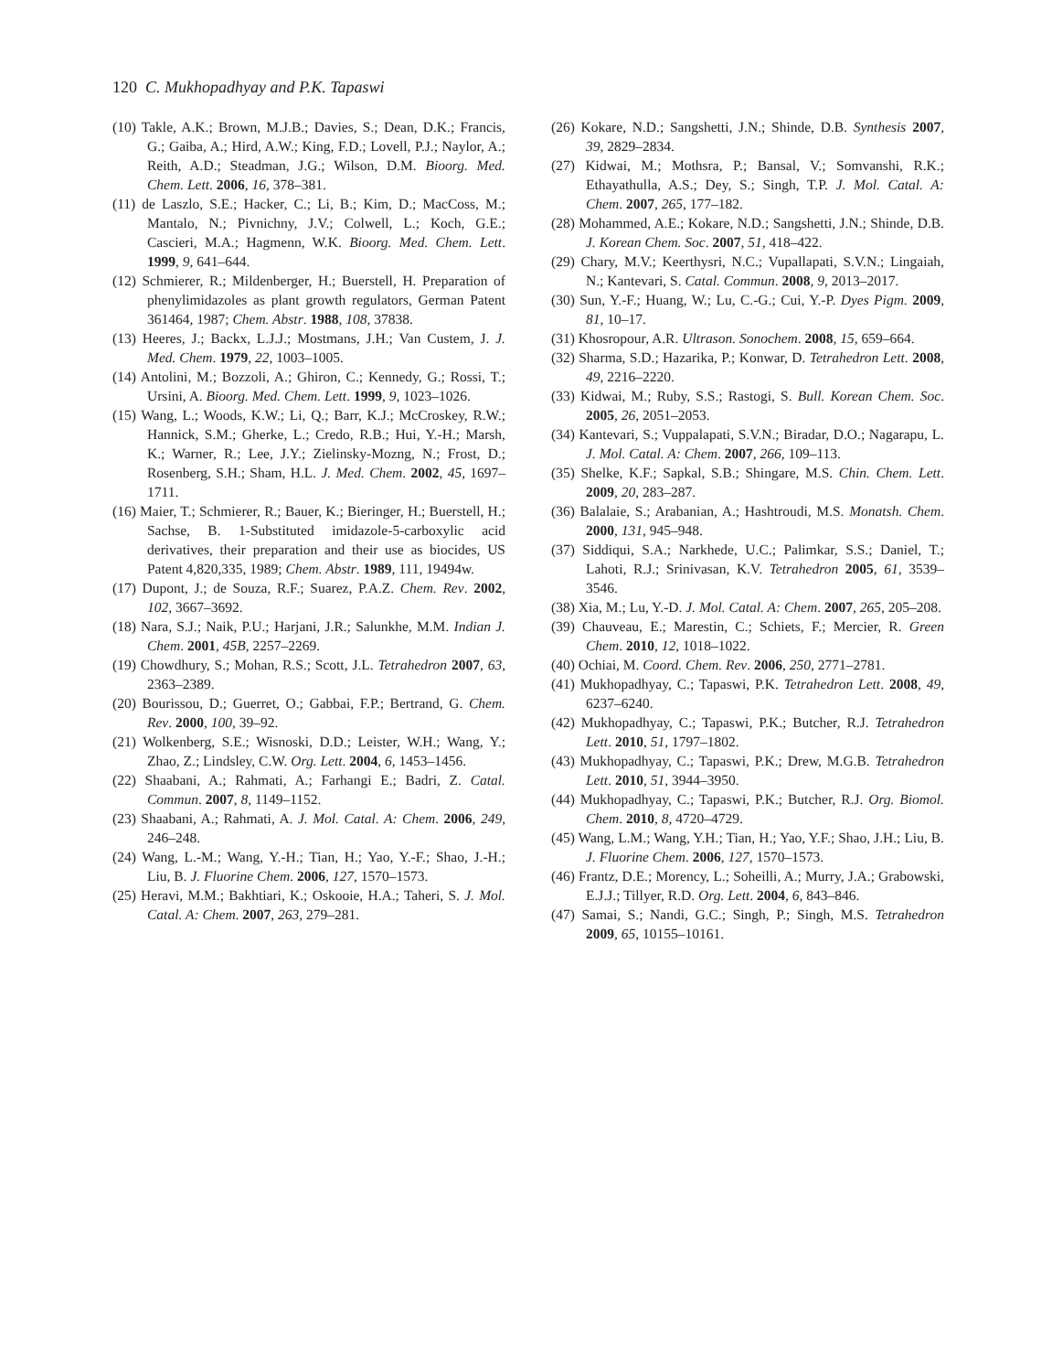120 C. Mukhopadhyay and P.K. Tapaswi
(10) Takle, A.K.; Brown, M.J.B.; Davies, S.; Dean, D.K.; Francis, G.; Gaiba, A.; Hird, A.W.; King, F.D.; Lovell, P.J.; Naylor, A.; Reith, A.D.; Steadman, J.G.; Wilson, D.M. Bioorg. Med. Chem. Lett. 2006, 16, 378–381.
(11) de Laszlo, S.E.; Hacker, C.; Li, B.; Kim, D.; MacCoss, M.; Mantalo, N.; Pivnichny, J.V.; Colwell, L.; Koch, G.E.; Cascieri, M.A.; Hagmenn, W.K. Bioorg. Med. Chem. Lett. 1999, 9, 641–644.
(12) Schmierer, R.; Mildenberger, H.; Buerstell, H. Preparation of phenylimidazoles as plant growth regulators, German Patent 361464, 1987; Chem. Abstr. 1988, 108, 37838.
(13) Heeres, J.; Backx, L.J.J.; Mostmans, J.H.; Van Custem, J. J. Med. Chem. 1979, 22, 1003–1005.
(14) Antolini, M.; Bozzoli, A.; Ghiron, C.; Kennedy, G.; Rossi, T.; Ursini, A. Bioorg. Med. Chem. Lett. 1999, 9, 1023–1026.
(15) Wang, L.; Woods, K.W.; Li, Q.; Barr, K.J.; McCroskey, R.W.; Hannick, S.M.; Gherke, L.; Credo, R.B.; Hui, Y.-H.; Marsh, K.; Warner, R.; Lee, J.Y.; Zielinsky-Mozng, N.; Frost, D.; Rosenberg, S.H.; Sham, H.L. J. Med. Chem. 2002, 45, 1697–1711.
(16) Maier, T.; Schmierer, R.; Bauer, K.; Bieringer, H.; Buerstell, H.; Sachse, B. 1-Substituted imidazole-5-carboxylic acid derivatives, their preparation and their use as biocides, US Patent 4,820,335, 1989; Chem. Abstr. 1989, 111, 19494w.
(17) Dupont, J.; de Souza, R.F.; Suarez, P.A.Z. Chem. Rev. 2002, 102, 3667–3692.
(18) Nara, S.J.; Naik, P.U.; Harjani, J.R.; Salunkhe, M.M. Indian J. Chem. 2001, 45B, 2257–2269.
(19) Chowdhury, S.; Mohan, R.S.; Scott, J.L. Tetrahedron 2007, 63, 2363–2389.
(20) Bourissou, D.; Guerret, O.; Gabbai, F.P.; Bertrand, G. Chem. Rev. 2000, 100, 39–92.
(21) Wolkenberg, S.E.; Wisnoski, D.D.; Leister, W.H.; Wang, Y.; Zhao, Z.; Lindsley, C.W. Org. Lett. 2004, 6, 1453–1456.
(22) Shaabani, A.; Rahmati, A.; Farhangi E.; Badri, Z. Catal. Commun. 2007, 8, 1149–1152.
(23) Shaabani, A.; Rahmati, A. J. Mol. Catal. A: Chem. 2006, 249, 246–248.
(24) Wang, L.-M.; Wang, Y.-H.; Tian, H.; Yao, Y.-F.; Shao, J.-H.; Liu, B. J. Fluorine Chem. 2006, 127, 1570–1573.
(25) Heravi, M.M.; Bakhtiari, K.; Oskooie, H.A.; Taheri, S. J. Mol. Catal. A: Chem. 2007, 263, 279–281.
(26) Kokare, N.D.; Sangshetti, J.N.; Shinde, D.B. Synthesis 2007, 39, 2829–2834.
(27) Kidwai, M.; Mothsra, P.; Bansal, V.; Somvanshi, R.K.; Ethayathulla, A.S.; Dey, S.; Singh, T.P. J. Mol. Catal. A: Chem. 2007, 265, 177–182.
(28) Mohammed, A.E.; Kokare, N.D.; Sangshetti, J.N.; Shinde, D.B. J. Korean Chem. Soc. 2007, 51, 418–422.
(29) Chary, M.V.; Keerthysri, N.C.; Vupallapati, S.V.N.; Lingaiah, N.; Kantevari, S. Catal. Commun. 2008, 9, 2013–2017.
(30) Sun, Y.-F.; Huang, W.; Lu, C.-G.; Cui, Y.-P. Dyes Pigm. 2009, 81, 10–17.
(31) Khosropour, A.R. Ultrason. Sonochem. 2008, 15, 659–664.
(32) Sharma, S.D.; Hazarika, P.; Konwar, D. Tetrahedron Lett. 2008, 49, 2216–2220.
(33) Kidwai, M.; Ruby, S.S.; Rastogi, S. Bull. Korean Chem. Soc. 2005, 26, 2051–2053.
(34) Kantevari, S.; Vuppalapati, S.V.N.; Biradar, D.O.; Nagarapu, L. J. Mol. Catal. A: Chem. 2007, 266, 109–113.
(35) Shelke, K.F.; Sapkal, S.B.; Shingare, M.S. Chin. Chem. Lett. 2009, 20, 283–287.
(36) Balalaie, S.; Arabanian, A.; Hashtroudi, M.S. Monatsh. Chem. 2000, 131, 945–948.
(37) Siddiqui, S.A.; Narkhede, U.C.; Palimkar, S.S.; Daniel, T.; Lahoti, R.J.; Srinivasan, K.V. Tetrahedron 2005, 61, 3539–3546.
(38) Xia, M.; Lu, Y.-D. J. Mol. Catal. A: Chem. 2007, 265, 205–208.
(39) Chauveau, E.; Marestin, C.; Schiets, F.; Mercier, R. Green Chem. 2010, 12, 1018–1022.
(40) Ochiai, M. Coord. Chem. Rev. 2006, 250, 2771–2781.
(41) Mukhopadhyay, C.; Tapaswi, P.K. Tetrahedron Lett. 2008, 49, 6237–6240.
(42) Mukhopadhyay, C.; Tapaswi, P.K.; Butcher, R.J. Tetrahedron Lett. 2010, 51, 1797–1802.
(43) Mukhopadhyay, C.; Tapaswi, P.K.; Drew, M.G.B. Tetrahedron Lett. 2010, 51, 3944–3950.
(44) Mukhopadhyay, C.; Tapaswi, P.K.; Butcher, R.J. Org. Biomol. Chem. 2010, 8, 4720–4729.
(45) Wang, L.M.; Wang, Y.H.; Tian, H.; Yao, Y.F.; Shao, J.H.; Liu, B. J. Fluorine Chem. 2006, 127, 1570–1573.
(46) Frantz, D.E.; Morency, L.; Soheilli, A.; Murry, J.A.; Grabowski, E.J.J.; Tillyer, R.D. Org. Lett. 2004, 6, 843–846.
(47) Samai, S.; Nandi, G.C.; Singh, P.; Singh, M.S. Tetrahedron 2009, 65, 10155–10161.